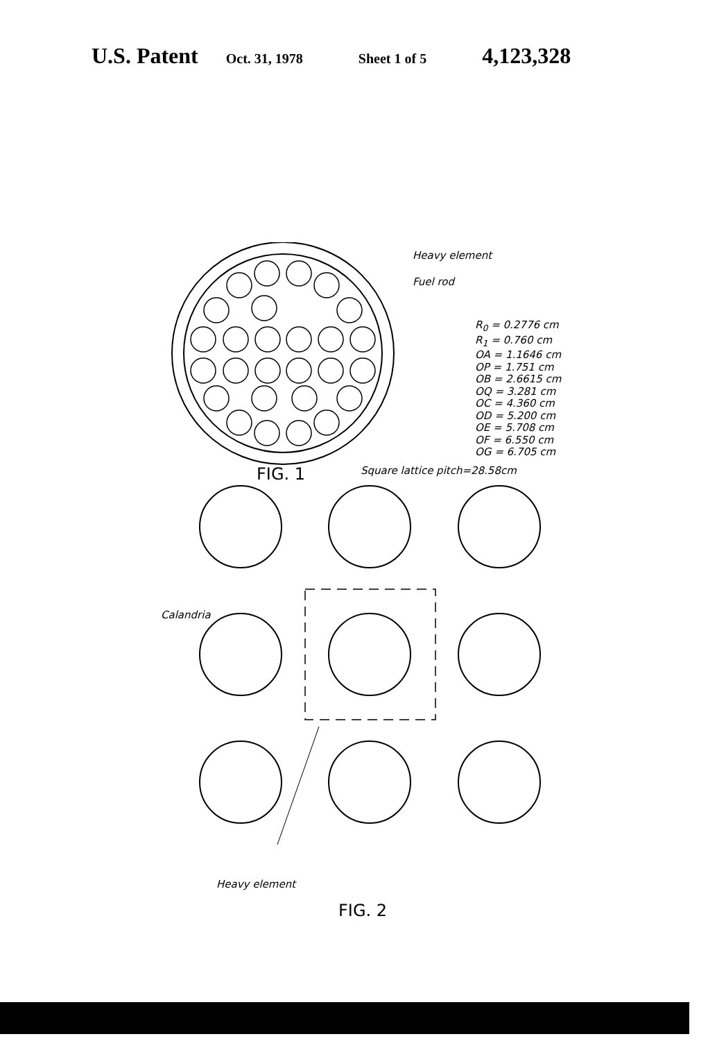U.S. Patent Oct. 31, 1978 Sheet 1 of 5 4,123,328
Heavy element
Fuel rod
R<sub>0</sub> = 0.2776 cm
R<sub>1</sub> = 0.760 cm
OA = 1.1646 cm
OP = 1.751 cm
OB = 2.6615 cm
OQ = 3.281 cm
OC = 4.360 cm
OD = 5.200 cm
OE = 5.708 cm
OF = 6.550 cm
OG = 6.705 cm
FIG. 1 Square lattice pitch=28.58cm
Calandria
Heavy element
FIG. 2